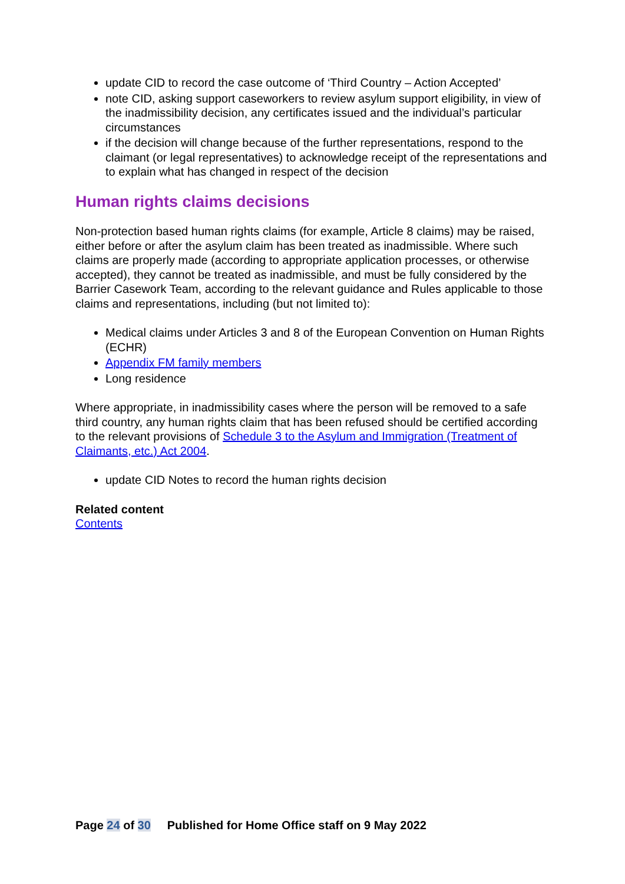update CID to record the case outcome of ‘Third Country – Action Accepted’
note CID, asking support caseworkers to review asylum support eligibility, in view of the inadmissibility decision, any certificates issued and the individual’s particular circumstances
if the decision will change because of the further representations, respond to the claimant (or legal representatives) to acknowledge receipt of the representations and to explain what has changed in respect of the decision
Human rights claims decisions
Non-protection based human rights claims (for example, Article 8 claims) may be raised, either before or after the asylum claim has been treated as inadmissible. Where such claims are properly made (according to appropriate application processes, or otherwise accepted), they cannot be treated as inadmissible, and must be fully considered by the Barrier Casework Team, according to the relevant guidance and Rules applicable to those claims and representations, including (but not limited to):
Medical claims under Articles 3 and 8 of the European Convention on Human Rights (ECHR)
Appendix FM family members
Long residence
Where appropriate, in inadmissibility cases where the person will be removed to a safe third country, any human rights claim that has been refused should be certified according to the relevant provisions of Schedule 3 to the Asylum and Immigration (Treatment of Claimants, etc.) Act 2004.
update CID Notes to record the human rights decision
Related content
Contents
Page 24 of 30 Published for Home Office staff on 9 May 2022